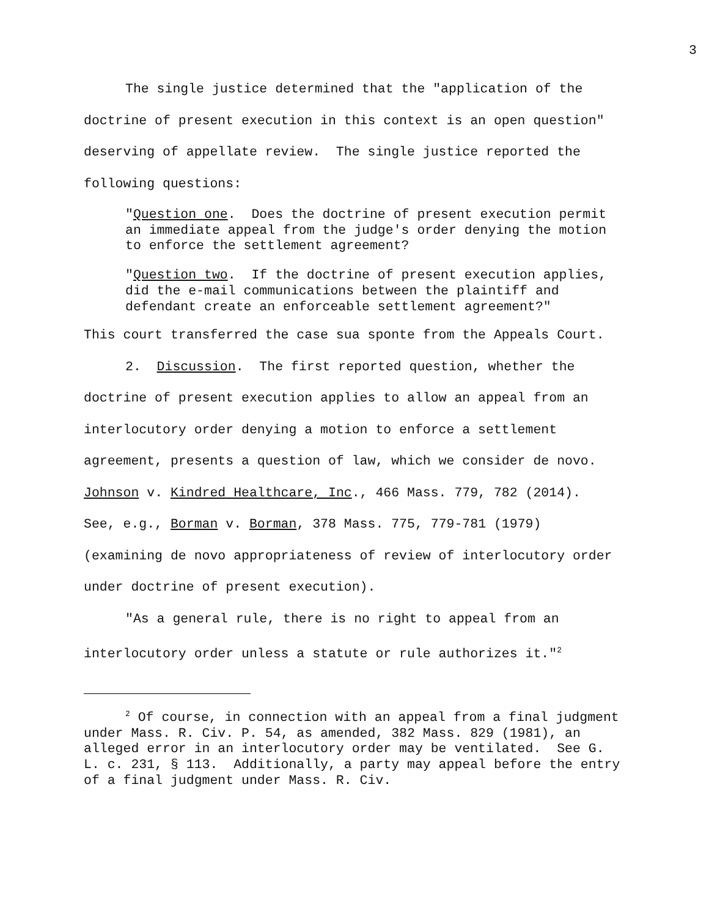3
The single justice determined that the "application of the doctrine of present execution in this context is an open question" deserving of appellate review. The single justice reported the following questions:
"Question one. Does the doctrine of present execution permit an immediate appeal from the judge's order denying the motion to enforce the settlement agreement?
"Question two. If the doctrine of present execution applies, did the e-mail communications between the plaintiff and defendant create an enforceable settlement agreement?"
This court transferred the case sua sponte from the Appeals Court.
2. Discussion. The first reported question, whether the doctrine of present execution applies to allow an appeal from an interlocutory order denying a motion to enforce a settlement agreement, presents a question of law, which we consider de novo. Johnson v. Kindred Healthcare, Inc., 466 Mass. 779, 782 (2014). See, e.g., Borman v. Borman, 378 Mass. 775, 779-781 (1979) (examining de novo appropriateness of review of interlocutory order under doctrine of present execution).
"As a general rule, there is no right to appeal from an interlocutory order unless a statute or rule authorizes it."<sup>2</sup>
<sup>2</sup> Of course, in connection with an appeal from a final judgment under Mass. R. Civ. P. 54, as amended, 382 Mass. 829 (1981), an alleged error in an interlocutory order may be ventilated. See G. L. c. 231, § 113. Additionally, a party may appeal before the entry of a final judgment under Mass. R. Civ.